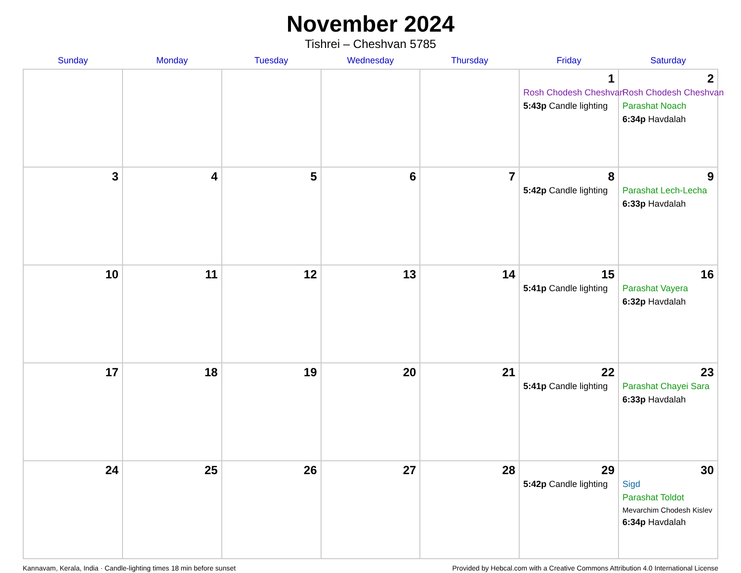November 2024
Tishrei – Cheshvan 5785
| Sunday | Monday | Tuesday | Wednesday | Thursday | Friday | Saturday |
| --- | --- | --- | --- | --- | --- | --- |
| | | | | | 1 Rosh Chodesh Cheshvan 5:43p Candle lighting | 2 Rosh Chodesh Cheshvan Parashat Noach 6:34p Havdalah |
| 3 | 4 | 5 | 6 | 7 | 8 5:42p Candle lighting | 9 Parashat Lech-Lecha 6:33p Havdalah |
| 10 | 11 | 12 | 13 | 14 | 15 5:41p Candle lighting | 16 Parashat Vayera 6:32p Havdalah |
| 17 | 18 | 19 | 20 | 21 | 22 5:41p Candle lighting | 23 Parashat Chayei Sara 6:33p Havdalah |
| 24 | 25 | 26 | 27 | 28 | 29 5:42p Candle lighting | 30 Sigd Parashat Toldot Mevarchim Chodesh Kislev 6:34p Havdalah |
Kannavam, Kerala, India · Candle-lighting times 18 min before sunset Provided by Hebcal.com with a Creative Commons Attribution 4.0 International License